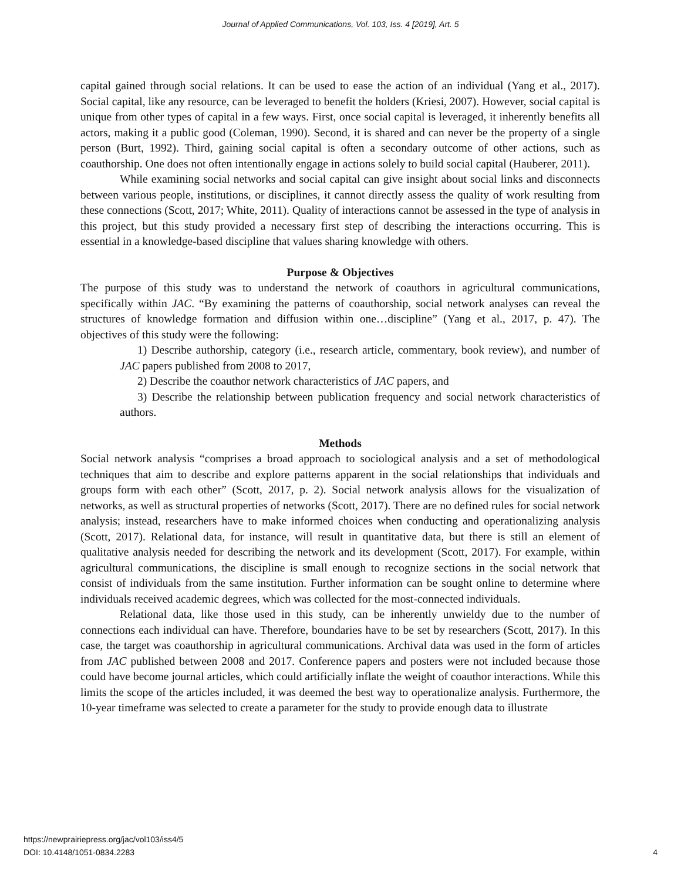Journal of Applied Communications, Vol. 103, Iss. 4 [2019], Art. 5
capital gained through social relations. It can be used to ease the action of an individual (Yang et al., 2017). Social capital, like any resource, can be leveraged to benefit the holders (Kriesi, 2007). However, social capital is unique from other types of capital in a few ways. First, once social capital is leveraged, it inherently benefits all actors, making it a public good (Coleman, 1990). Second, it is shared and can never be the property of a single person (Burt, 1992). Third, gaining social capital is often a secondary outcome of other actions, such as coauthorship. One does not often intentionally engage in actions solely to build social capital (Hauberer, 2011).
While examining social networks and social capital can give insight about social links and disconnects between various people, institutions, or disciplines, it cannot directly assess the quality of work resulting from these connections (Scott, 2017; White, 2011). Quality of interactions cannot be assessed in the type of analysis in this project, but this study provided a necessary first step of describing the interactions occurring. This is essential in a knowledge-based discipline that values sharing knowledge with others.
Purpose & Objectives
The purpose of this study was to understand the network of coauthors in agricultural communications, specifically within JAC. “By examining the patterns of coauthorship, social network analyses can reveal the structures of knowledge formation and diffusion within one…discipline” (Yang et al., 2017, p. 47). The objectives of this study were the following:
1) Describe authorship, category (i.e., research article, commentary, book review), and number of JAC papers published from 2008 to 2017,
2) Describe the coauthor network characteristics of JAC papers, and
3) Describe the relationship between publication frequency and social network characteristics of authors.
Methods
Social network analysis “comprises a broad approach to sociological analysis and a set of methodological techniques that aim to describe and explore patterns apparent in the social relationships that individuals and groups form with each other” (Scott, 2017, p. 2). Social network analysis allows for the visualization of networks, as well as structural properties of networks (Scott, 2017). There are no defined rules for social network analysis; instead, researchers have to make informed choices when conducting and operationalizing analysis (Scott, 2017). Relational data, for instance, will result in quantitative data, but there is still an element of qualitative analysis needed for describing the network and its development (Scott, 2017). For example, within agricultural communications, the discipline is small enough to recognize sections in the social network that consist of individuals from the same institution. Further information can be sought online to determine where individuals received academic degrees, which was collected for the most-connected individuals.
Relational data, like those used in this study, can be inherently unwieldy due to the number of connections each individual can have. Therefore, boundaries have to be set by researchers (Scott, 2017). In this case, the target was coauthorship in agricultural communications. Archival data was used in the form of articles from JAC published between 2008 and 2017. Conference papers and posters were not included because those could have become journal articles, which could artificially inflate the weight of coauthor interactions. While this limits the scope of the articles included, it was deemed the best way to operationalize analysis. Furthermore, the 10-year timeframe was selected to create a parameter for the study to provide enough data to illustrate
https://newprairiepress.org/jac/vol103/iss4/5
DOI: 10.4148/1051-0834.2283
4